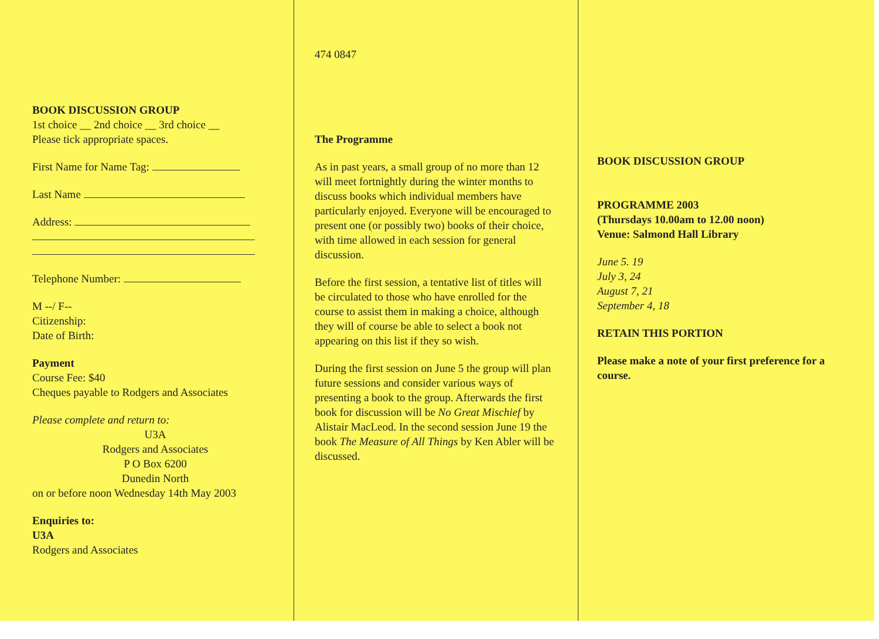BOOK DISCUSSION GROUP
1st choice __ 2nd choice __ 3rd choice __
Please tick appropriate spaces.
First Name for Name Tag:
Last Name
Address:
Telephone Number:
M --/ F--
Citizenship:
Date of Birth:
Payment
Course Fee: $40
Cheques payable to Rodgers and Associates
Please complete and return to:
U3A
Rodgers and Associates
P O Box 6200
Dunedin North
on or before noon Wednesday 14th May 2003
Enquiries to:
U3A
Rodgers and Associates
474 0847
The Programme
As in past years, a small group of no more than 12 will meet fortnightly during the winter months to discuss books which individual members have particularly enjoyed. Everyone will be encouraged to present one (or possibly two) books of their choice, with time allowed in each session for general discussion.
Before the first session, a tentative list of titles will be circulated to those who have enrolled for the course to assist them in making a choice, although they will of course be able to select a book not appearing on this list if they so wish.
During the first session on June 5 the group will plan future sessions and consider various ways of presenting a book to the group. Afterwards the first book for discussion will be No Great Mischief by Alistair MacLeod. In the second session June 19 the book The Measure of All Things by Ken Abler will be discussed.
BOOK DISCUSSION GROUP
PROGRAMME 2003
(Thursdays 10.00am to 12.00 noon)
Venue: Salmond Hall Library
June 5. 19
July 3, 24
August 7, 21
September 4, 18
RETAIN THIS PORTION
Please make a note of your first preference for a course.